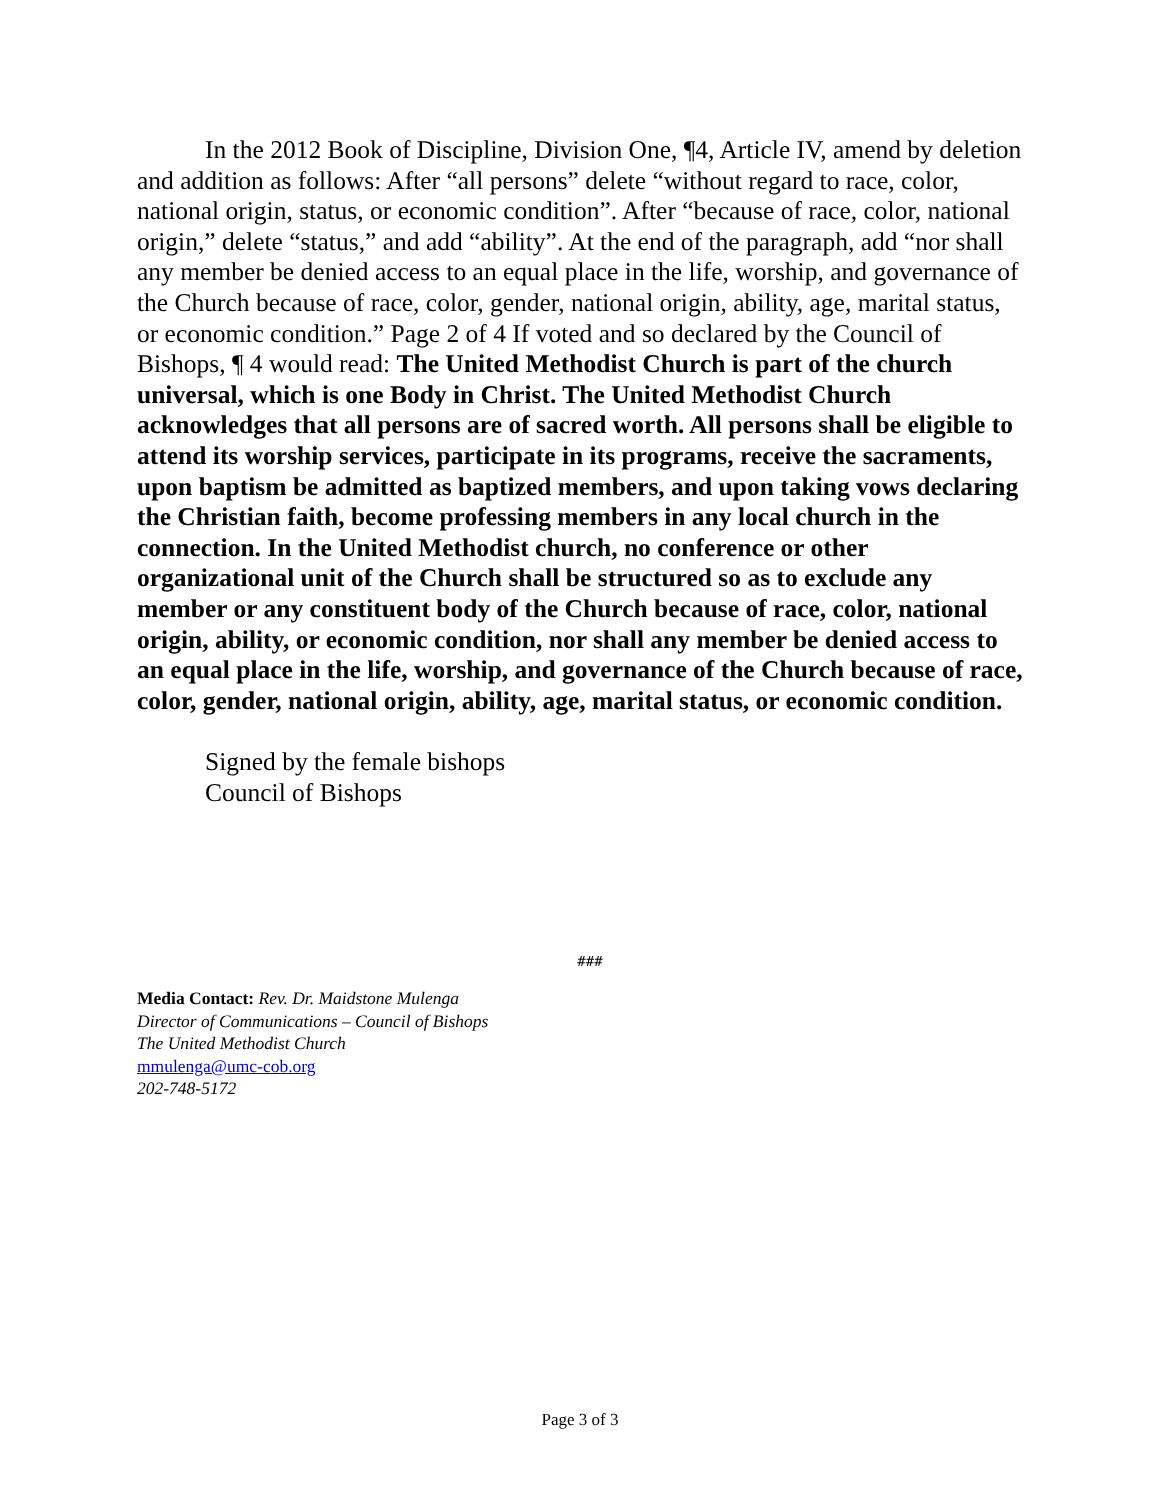In the 2012 Book of Discipline, Division One, ¶4, Article IV, amend by deletion and addition as follows: After “all persons” delete “without regard to race, color, national origin, status, or economic condition”. After “because of race, color, national origin,” delete “status,” and add “ability”. At the end of the paragraph, add “nor shall any member be denied access to an equal place in the life, worship, and governance of the Church because of race, color, gender, national origin, ability, age, marital status, or economic condition.” Page 2 of 4 If voted and so declared by the Council of Bishops, ¶ 4 would read: The United Methodist Church is part of the church universal, which is one Body in Christ. The United Methodist Church acknowledges that all persons are of sacred worth. All persons shall be eligible to attend its worship services, participate in its programs, receive the sacraments, upon baptism be admitted as baptized members, and upon taking vows declaring the Christian faith, become professing members in any local church in the connection. In the United Methodist church, no conference or other organizational unit of the Church shall be structured so as to exclude any member or any constituent body of the Church because of race, color, national origin, ability, or economic condition, nor shall any member be denied access to an equal place in the life, worship, and governance of the Church because of race, color, gender, national origin, ability, age, marital status, or economic condition.
Signed by the female bishops
Council of Bishops
###
Media Contact: Rev. Dr. Maidstone Mulenga
Director of Communications – Council of Bishops
The United Methodist Church
mmulenga@umc-cob.org
202-748-5172
Page 3 of 3